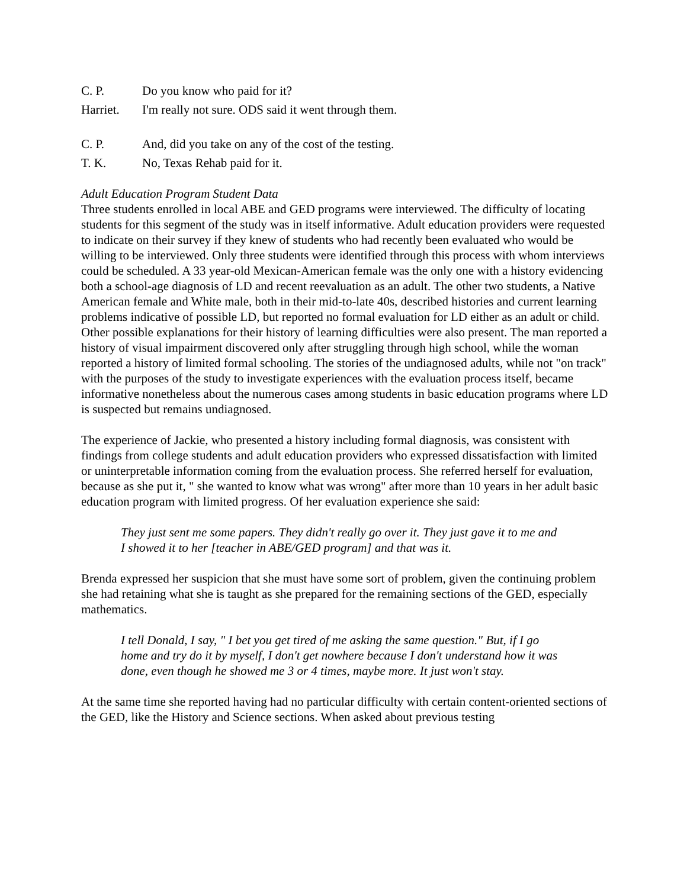C. P. Do you know who paid for it?
Harriet. I'm really not sure. ODS said it went through them.
C. P. And, did you take on any of the cost of the testing.
T. K. No, Texas Rehab paid for it.
Adult Education Program Student Data
Three students enrolled in local ABE and GED programs were interviewed. The difficulty of locating students for this segment of the study was in itself informative. Adult education providers were requested to indicate on their survey if they knew of students who had recently been evaluated who would be willing to be interviewed. Only three students were identified through this process with whom interviews could be scheduled. A 33 year-old Mexican-American female was the only one with a history evidencing both a school-age diagnosis of LD and recent reevaluation as an adult. The other two students, a Native American female and White male, both in their mid-to-late 40s, described histories and current learning problems indicative of possible LD, but reported no formal evaluation for LD either as an adult or child. Other possible explanations for their history of learning difficulties were also present. The man reported a history of visual impairment discovered only after struggling through high school, while the woman reported a history of limited formal schooling. The stories of the undiagnosed adults, while not "on track" with the purposes of the study to investigate experiences with the evaluation process itself, became informative nonetheless about the numerous cases among students in basic education programs where LD is suspected but remains undiagnosed.
The experience of Jackie, who presented a history including formal diagnosis, was consistent with findings from college students and adult education providers who expressed dissatisfaction with limited or uninterpretable information coming from the evaluation process. She referred herself for evaluation, because as she put it, " she wanted to know what was wrong" after more than 10 years in her adult basic education program with limited progress. Of her evaluation experience she said:
They just sent me some papers. They didn't really go over it. They just gave it to me and I showed it to her [teacher in ABE/GED program] and that was it.
Brenda expressed her suspicion that she must have some sort of problem, given the continuing problem she had retaining what she is taught as she prepared for the remaining sections of the GED, especially mathematics.
I tell Donald, I say, " I bet you get tired of me asking the same question." But, if I go home and try do it by myself, I don't get nowhere because I don't understand how it was done, even though he showed me 3 or 4 times, maybe more. It just won't stay.
At the same time she reported having had no particular difficulty with certain content-oriented sections of the GED, like the History and Science sections. When asked about previous testing